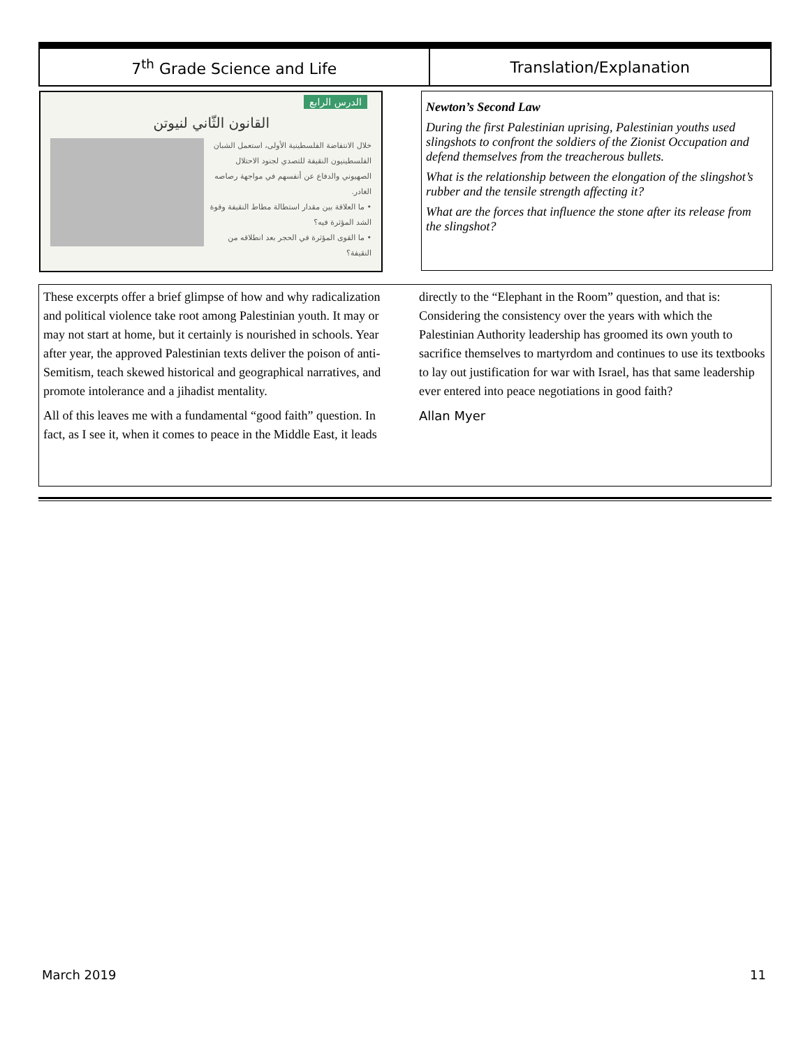| 7<sup>th</sup> Grade Science and Life | Translation/Explanation |
| --- | --- |
الدرس الرابع
القانون الثّاني لنيوتن
خلال الانتفاضة الفلسطينية الأولى، استعمل الشبان الفلسطينيون النقيفة للتصدي لجنود الاحتلال الصهيوني والدفاع عن أنفسهم في مواجهة رصاصه الغادر.
• ما العلاقة بين مقدار استطالة مطاط النقيفة وقوة الشد المؤثرة فيه؟
• ما القوى المؤثرة في الحجر بعد انطلاقه من النقيفة؟
Newton’s Second Law
During the first Palestinian uprising, Palestinian youths used slingshots to confront the soldiers of the Zionist Occupation and defend themselves from the treacherous bullets.
What is the relationship between the elongation of the slingshot’s rubber and the tensile strength affecting it?
What are the forces that influence the stone after its release from the slingshot?
These excerpts offer a brief glimpse of how and why radicalization and political violence take root among Palestinian youth. It may or may not start at home, but it certainly is nourished in schools. Year after year, the approved Palestinian texts deliver the poison of anti-Semitism, teach skewed historical and geographical narratives, and promote intolerance and a jihadist mentality.
All of this leaves me with a fundamental “good faith” question. In fact, as I see it, when it comes to peace in the Middle East, it leads directly to the “Elephant in the Room” question, and that is: Considering the consistency over the years with which the Palestinian Authority leadership has groomed its own youth to sacrifice themselves to martyrdom and continues to use its textbooks to lay out justification for war with Israel, has that same leadership ever entered into peace negotiations in good faith?
Allan Myer
March 2019 11